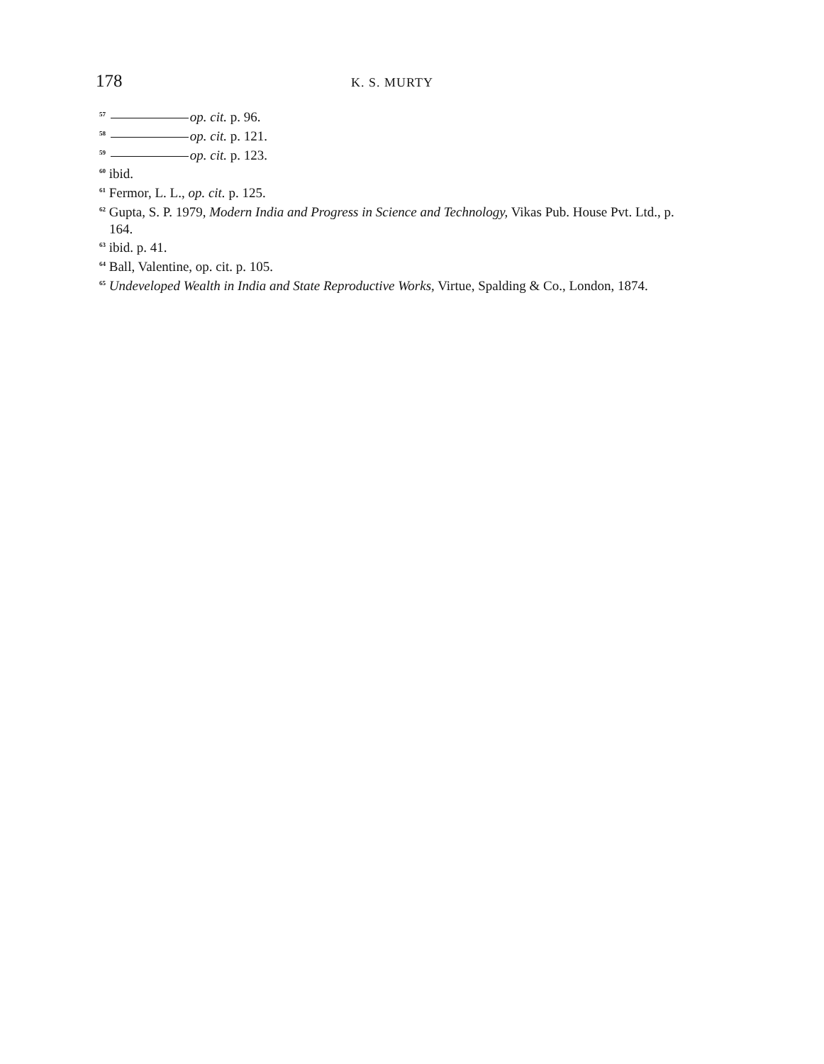178
K. S. MURTY
<sup>57</sup> op. cit. p. 96.
<sup>58</sup> op. cit. p. 121.
<sup>59</sup> op. cit. p. 123.
<sup>60</sup> ibid.
<sup>61</sup> Fermor, L. L., op. cit. p. 125.
<sup>62</sup> Gupta, S. P. 1979, Modern India and Progress in Science and Technology, Vikas Pub. House Pvt. Ltd., p. 164.
<sup>63</sup> ibid. p. 41.
<sup>64</sup> Ball, Valentine, op. cit. p. 105.
<sup>65</sup> Undeveloped Wealth in India and State Reproductive Works, Virtue, Spalding & Co., London, 1874.